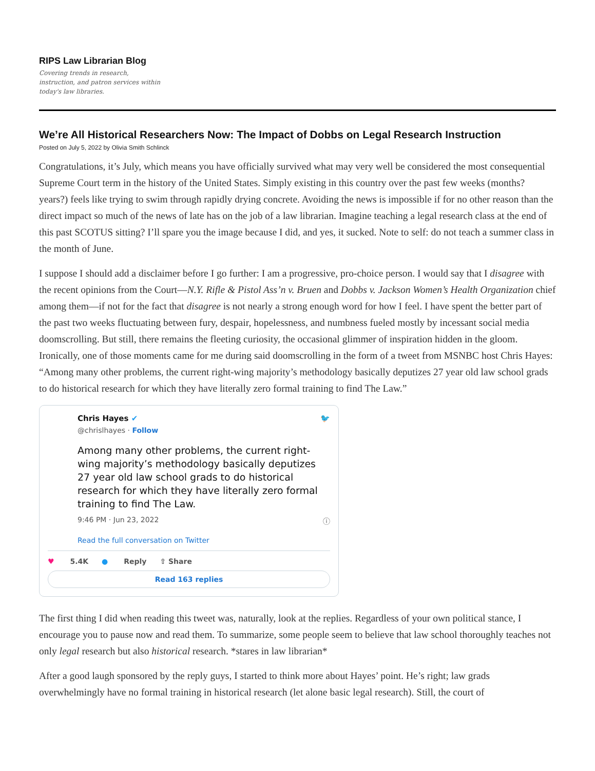RIPS Law Librarian Blog
Covering trends in research, instruction, and patron services within today's law libraries.
We’re All Historical Researchers Now: The Impact of Dobbs on Legal Research Instruction
Posted on July 5, 2022 by Olivia Smith Schlinck
Congratulations, it’s July, which means you have officially survived what may very well be considered the most consequential Supreme Court term in the history of the United States. Simply existing in this country over the past few weeks (months? years?) feels like trying to swim through rapidly drying concrete. Avoiding the news is impossible if for no other reason than the direct impact so much of the news of late has on the job of a law librarian. Imagine teaching a legal research class at the end of this past SCOTUS sitting? I’ll spare you the image because I did, and yes, it sucked. Note to self: do not teach a summer class in the month of June.
I suppose I should add a disclaimer before I go further: I am a progressive, pro-choice person. I would say that I disagree with the recent opinions from the Court—N.Y. Rifle & Pistol Ass’n v. Bruen and Dobbs v. Jackson Women’s Health Organization chief among them—if not for the fact that disagree is not nearly a strong enough word for how I feel. I have spent the better part of the past two weeks fluctuating between fury, despair, hopelessness, and numbness fueled mostly by incessant social media doomscrolling. But still, there remains the fleeting curiosity, the occasional glimmer of inspiration hidden in the gloom. Ironically, one of those moments came for me during said doomscrolling in the form of a tweet from MSNBC host Chris Hayes: “Among many other problems, the current right-wing majority’s methodology basically deputizes 27 year old law school grads to do historical research for which they have literally zero formal training to find The Law.”
Chris Hayes ✔ 🐦
@chrislhayes · Follow
Among many other problems, the current right-wing majority’s methodology basically deputizes 27 year old law school grads to do historical research for which they have literally zero formal training to find The Law.
9:46 PM · Jun 23, 2022 ⓘ
Read the full conversation on Twitter
♥ 5.4K ● Reply ⇧ Share
Read 163 replies
The first thing I did when reading this tweet was, naturally, look at the replies. Regardless of your own political stance, I encourage you to pause now and read them. To summarize, some people seem to believe that law school thoroughly teaches not only legal research but also historical research. *stares in law librarian*
After a good laugh sponsored by the reply guys, I started to think more about Hayes’ point. He’s right; law grads overwhelmingly have no formal training in historical research (let alone basic legal research). Still, the court of